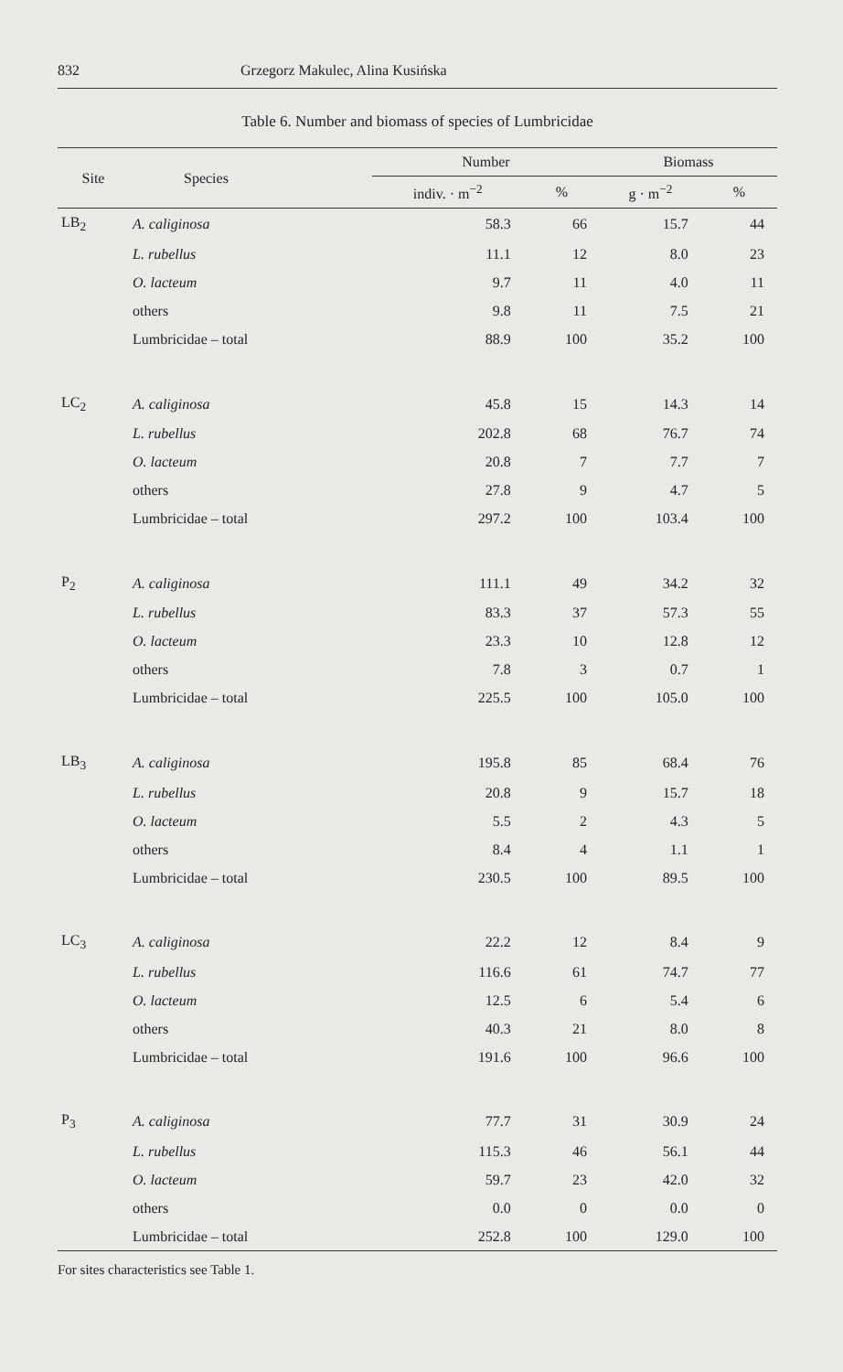832 Grzegorz Makulec, Alina Kusińska
Table 6. Number and biomass of species of Lumbricidae
| Site | Species | Number | | Biomass | |
| --- | --- | --- | --- | --- | --- |
| | | indiv. · m<sup>−2</sup> | % | g · m<sup>−2</sup> | % |
| LB<sub>2</sub> | A. caliginosa | 58.3 | 66 | 15.7 | 44 |
| | L. rubellus | 11.1 | 12 | 8.0 | 23 |
| | O. lacteum | 9.7 | 11 | 4.0 | 11 |
| | others | 9.8 | 11 | 7.5 | 21 |
| | Lumbricidae – total | 88.9 | 100 | 35.2 | 100 |
| LC<sub>2</sub> | A. caliginosa | 45.8 | 15 | 14.3 | 14 |
| | L. rubellus | 202.8 | 68 | 76.7 | 74 |
| | O. lacteum | 20.8 | 7 | 7.7 | 7 |
| | others | 27.8 | 9 | 4.7 | 5 |
| | Lumbricidae – total | 297.2 | 100 | 103.4 | 100 |
| P<sub>2</sub> | A. caliginosa | 111.1 | 49 | 34.2 | 32 |
| | L. rubellus | 83.3 | 37 | 57.3 | 55 |
| | O. lacteum | 23.3 | 10 | 12.8 | 12 |
| | others | 7.8 | 3 | 0.7 | 1 |
| | Lumbricidae – total | 225.5 | 100 | 105.0 | 100 |
| LB<sub>3</sub> | A. caliginosa | 195.8 | 85 | 68.4 | 76 |
| | L. rubellus | 20.8 | 9 | 15.7 | 18 |
| | O. lacteum | 5.5 | 2 | 4.3 | 5 |
| | others | 8.4 | 4 | 1.1 | 1 |
| | Lumbricidae – total | 230.5 | 100 | 89.5 | 100 |
| LC<sub>3</sub> | A. caliginosa | 22.2 | 12 | 8.4 | 9 |
| | L. rubellus | 116.6 | 61 | 74.7 | 77 |
| | O. lacteum | 12.5 | 6 | 5.4 | 6 |
| | others | 40.3 | 21 | 8.0 | 8 |
| | Lumbricidae – total | 191.6 | 100 | 96.6 | 100 |
| P<sub>3</sub> | A. caliginosa | 77.7 | 31 | 30.9 | 24 |
| | L. rubellus | 115.3 | 46 | 56.1 | 44 |
| | O. lacteum | 59.7 | 23 | 42.0 | 32 |
| | others | 0.0 | 0 | 0.0 | 0 |
| | Lumbricidae – total | 252.8 | 100 | 129.0 | 100 |
For sites characteristics see Table 1.